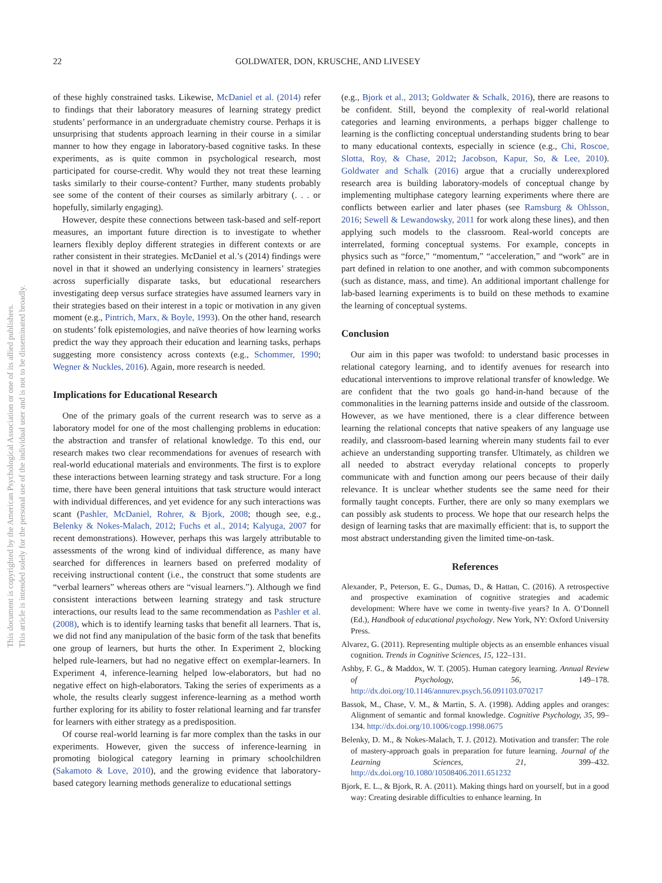22 GOLDWATER, DON, KRUSCHE, AND LIVESEY
This document is copyrighted by the American Psychological Association or one of its allied publishers.
This article is intended solely for the personal use of the individual user and is not to be disseminated broadly.
of these highly constrained tasks. Likewise, McDaniel et al. (2014) refer to findings that their laboratory measures of learning strategy predict students’ performance in an undergraduate chemistry course. Perhaps it is unsurprising that students approach learning in their course in a similar manner to how they engage in laboratory-based cognitive tasks. In these experiments, as is quite common in psychological research, most participated for course-credit. Why would they not treat these learning tasks similarly to their course-content? Further, many students probably see some of the content of their courses as similarly arbitrary (. . . or hopefully, similarly engaging).
However, despite these connections between task-based and self-report measures, an important future direction is to investigate to whether learners flexibly deploy different strategies in different contexts or are rather consistent in their strategies. McDaniel et al.’s (2014) findings were novel in that it showed an underlying consistency in learners’ strategies across superficially disparate tasks, but educational researchers investigating deep versus surface strategies have assumed learners vary in their strategies based on their interest in a topic or motivation in any given moment (e.g., Pintrich, Marx, & Boyle, 1993). On the other hand, research on students’ folk epistemologies, and naïve theories of how learning works predict the way they approach their education and learning tasks, perhaps suggesting more consistency across contexts (e.g., Schommer, 1990; Wegner & Nuckles, 2016). Again, more research is needed.
Implications for Educational Research
One of the primary goals of the current research was to serve as a laboratory model for one of the most challenging problems in education: the abstraction and transfer of relational knowledge. To this end, our research makes two clear recommendations for avenues of research with real-world educational materials and environments. The first is to explore these interactions between learning strategy and task structure. For a long time, there have been general intuitions that task structure would interact with individual differences, and yet evidence for any such interactions was scant (Pashler, McDaniel, Rohrer, & Bjork, 2008; though see, e.g., Belenky & Nokes-Malach, 2012; Fuchs et al., 2014; Kalyuga, 2007 for recent demonstrations). However, perhaps this was largely attributable to assessments of the wrong kind of individual difference, as many have searched for differences in learners based on preferred modality of receiving instructional content (i.e., the construct that some students are “verbal learners” whereas others are “visual learners.”). Although we find consistent interactions between learning strategy and task structure interactions, our results lead to the same recommendation as Pashler et al. (2008), which is to identify learning tasks that benefit all learners. That is, we did not find any manipulation of the basic form of the task that benefits one group of learners, but hurts the other. In Experiment 2, blocking helped rule-learners, but had no negative effect on exemplar-learners. In Experiment 4, inference-learning helped low-elaborators, but had no negative effect on high-elaborators. Taking the series of experiments as a whole, the results clearly suggest inference-learning as a method worth further exploring for its ability to foster relational learning and far transfer for learners with either strategy as a predisposition.
Of course real-world learning is far more complex than the tasks in our experiments. However, given the success of inference-learning in promoting biological category learning in primary schoolchildren (Sakamoto & Love, 2010), and the growing evidence that laboratory-based category learning methods generalize to educational settings
(e.g., Bjork et al., 2013; Goldwater & Schalk, 2016), there are reasons to be confident. Still, beyond the complexity of real-world relational categories and learning environments, a perhaps bigger challenge to learning is the conflicting conceptual understanding students bring to bear to many educational contexts, especially in science (e.g., Chi, Roscoe, Slotta, Roy, & Chase, 2012; Jacobson, Kapur, So, & Lee, 2010). Goldwater and Schalk (2016) argue that a crucially underexplored research area is building laboratory-models of conceptual change by implementing multiphase category learning experiments where there are conflicts between earlier and later phases (see Ramsburg & Ohlsson, 2016; Sewell & Lewandowsky, 2011 for work along these lines), and then applying such models to the classroom. Real-world concepts are interrelated, forming conceptual systems. For example, concepts in physics such as “force,” “momentum,” “acceleration,” and “work” are in part defined in relation to one another, and with common subcomponents (such as distance, mass, and time). An additional important challenge for lab-based learning experiments is to build on these methods to examine the learning of conceptual systems.
Conclusion
Our aim in this paper was twofold: to understand basic processes in relational category learning, and to identify avenues for research into educational interventions to improve relational transfer of knowledge. We are confident that the two goals go hand-in-hand because of the commonalities in the learning patterns inside and outside of the classroom. However, as we have mentioned, there is a clear difference between learning the relational concepts that native speakers of any language use readily, and classroom-based learning wherein many students fail to ever achieve an understanding supporting transfer. Ultimately, as children we all needed to abstract everyday relational concepts to properly communicate with and function among our peers because of their daily relevance. It is unclear whether students see the same need for their formally taught concepts. Further, there are only so many exemplars we can possibly ask students to process. We hope that our research helps the design of learning tasks that are maximally efficient: that is, to support the most abstract understanding given the limited time-on-task.
References
Alexander, P., Peterson, E. G., Dumas, D., & Hattan, C. (2016). A retrospective and prospective examination of cognitive strategies and academic development: Where have we come in twenty-five years? In A. O’Donnell (Ed.), Handbook of educational psychology. New York, NY: Oxford University Press.
Alvarez, G. (2011). Representing multiple objects as an ensemble enhances visual cognition. Trends in Cognitive Sciences, 15, 122–131.
Ashby, F. G., & Maddox, W. T. (2005). Human category learning. Annual Review of Psychology, 56, 149–178. http://dx.doi.org/10.1146/annurev.psych.56.091103.070217
Bassok, M., Chase, V. M., & Martin, S. A. (1998). Adding apples and oranges: Alignment of semantic and formal knowledge. Cognitive Psychology, 35, 99–134. http://dx.doi.org/10.1006/cogp.1998.0675
Belenky, D. M., & Nokes-Malach, T. J. (2012). Motivation and transfer: The role of mastery-approach goals in preparation for future learning. Journal of the Learning Sciences, 21, 399–432. http://dx.doi.org/10.1080/10508406.2011.651232
Bjork, E. L., & Bjork, R. A. (2011). Making things hard on yourself, but in a good way: Creating desirable difficulties to enhance learning. In